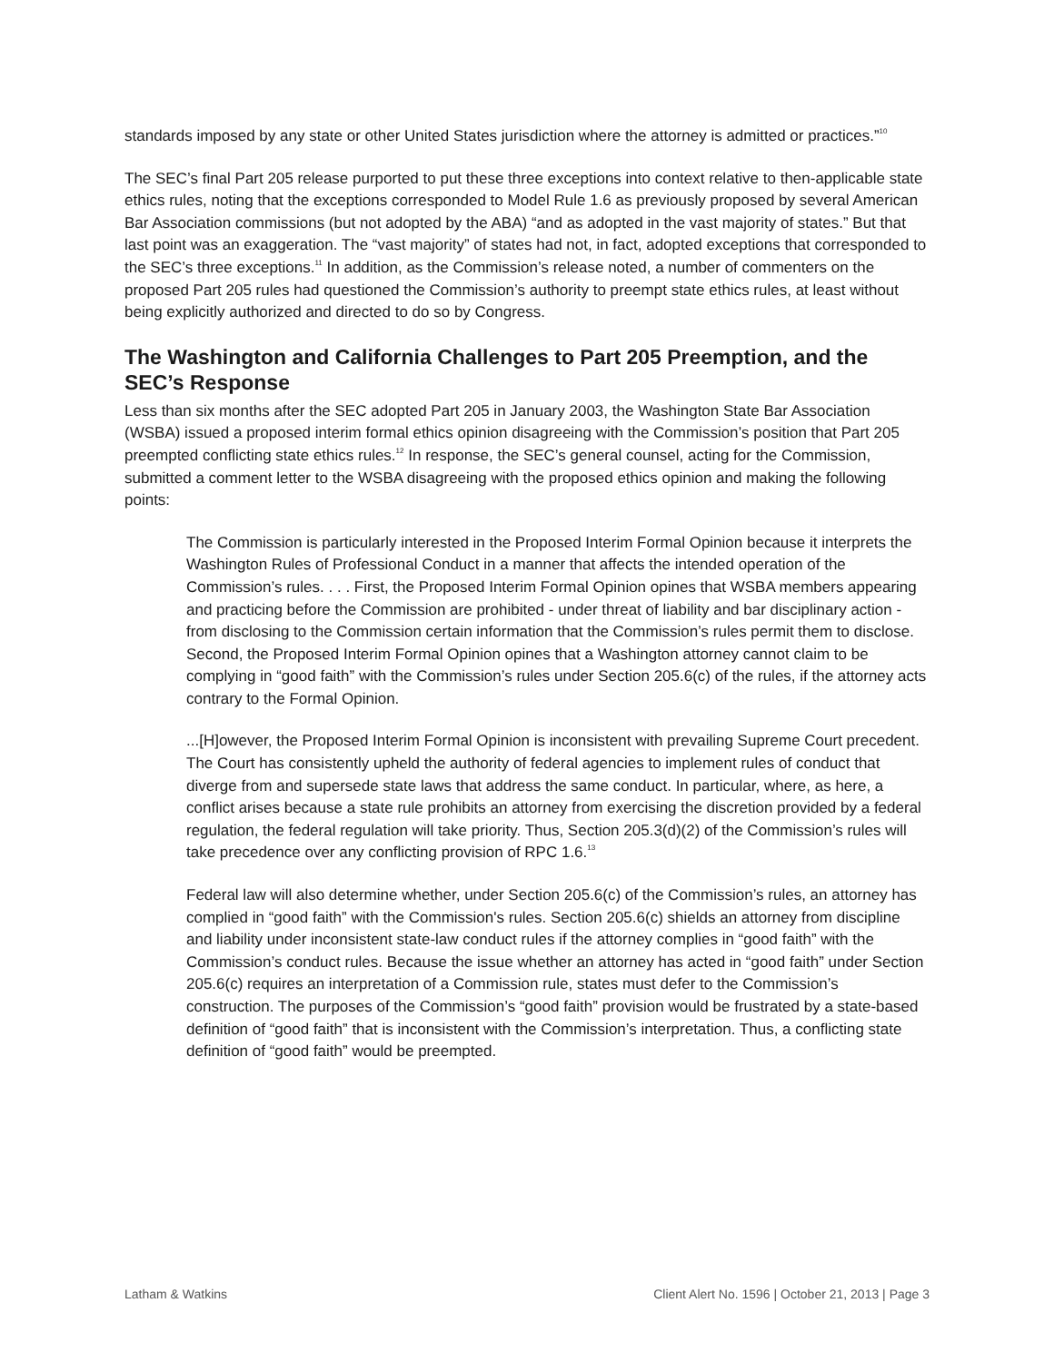standards imposed by any state or other United States jurisdiction where the attorney is admitted or practices.”<sup>10</sup>
The SEC’s final Part 205 release purported to put these three exceptions into context relative to then-applicable state ethics rules, noting that the exceptions corresponded to Model Rule 1.6 as previously proposed by several American Bar Association commissions (but not adopted by the ABA) “and as adopted in the vast majority of states.” But that last point was an exaggeration. The “vast majority” of states had not, in fact, adopted exceptions that corresponded to the SEC’s three exceptions.<sup>11</sup> In addition, as the Commission’s release noted, a number of commenters on the proposed Part 205 rules had questioned the Commission’s authority to preempt state ethics rules, at least without being explicitly authorized and directed to do so by Congress.
The Washington and California Challenges to Part 205 Preemption, and the SEC’s Response
Less than six months after the SEC adopted Part 205 in January 2003, the Washington State Bar Association (WSBA) issued a proposed interim formal ethics opinion disagreeing with the Commission’s position that Part 205 preempted conflicting state ethics rules.<sup>12</sup> In response, the SEC’s general counsel, acting for the Commission, submitted a comment letter to the WSBA disagreeing with the proposed ethics opinion and making the following points:
The Commission is particularly interested in the Proposed Interim Formal Opinion because it interprets the Washington Rules of Professional Conduct in a manner that affects the intended operation of the Commission’s rules. . . . First, the Proposed Interim Formal Opinion opines that WSBA members appearing and practicing before the Commission are prohibited - under threat of liability and bar disciplinary action - from disclosing to the Commission certain information that the Commission’s rules permit them to disclose. Second, the Proposed Interim Formal Opinion opines that a Washington attorney cannot claim to be complying in “good faith” with the Commission’s rules under Section 205.6(c) of the rules, if the attorney acts contrary to the Formal Opinion.
...[H]owever, the Proposed Interim Formal Opinion is inconsistent with prevailing Supreme Court precedent. The Court has consistently upheld the authority of federal agencies to implement rules of conduct that diverge from and supersede state laws that address the same conduct. In particular, where, as here, a conflict arises because a state rule prohibits an attorney from exercising the discretion provided by a federal regulation, the federal regulation will take priority. Thus, Section 205.3(d)(2) of the Commission’s rules will take precedence over any conflicting provision of RPC 1.6.<sup>13</sup>
Federal law will also determine whether, under Section 205.6(c) of the Commission’s rules, an attorney has complied in “good faith” with the Commission's rules. Section 205.6(c) shields an attorney from discipline and liability under inconsistent state-law conduct rules if the attorney complies in “good faith” with the Commission’s conduct rules. Because the issue whether an attorney has acted in “good faith” under Section 205.6(c) requires an interpretation of a Commission rule, states must defer to the Commission’s construction. The purposes of the Commission’s “good faith” provision would be frustrated by a state-based definition of “good faith” that is inconsistent with the Commission’s interpretation. Thus, a conflicting state definition of “good faith” would be preempted.
Latham & Watkins Client Alert No. 1596 | October 21, 2013 | Page 3